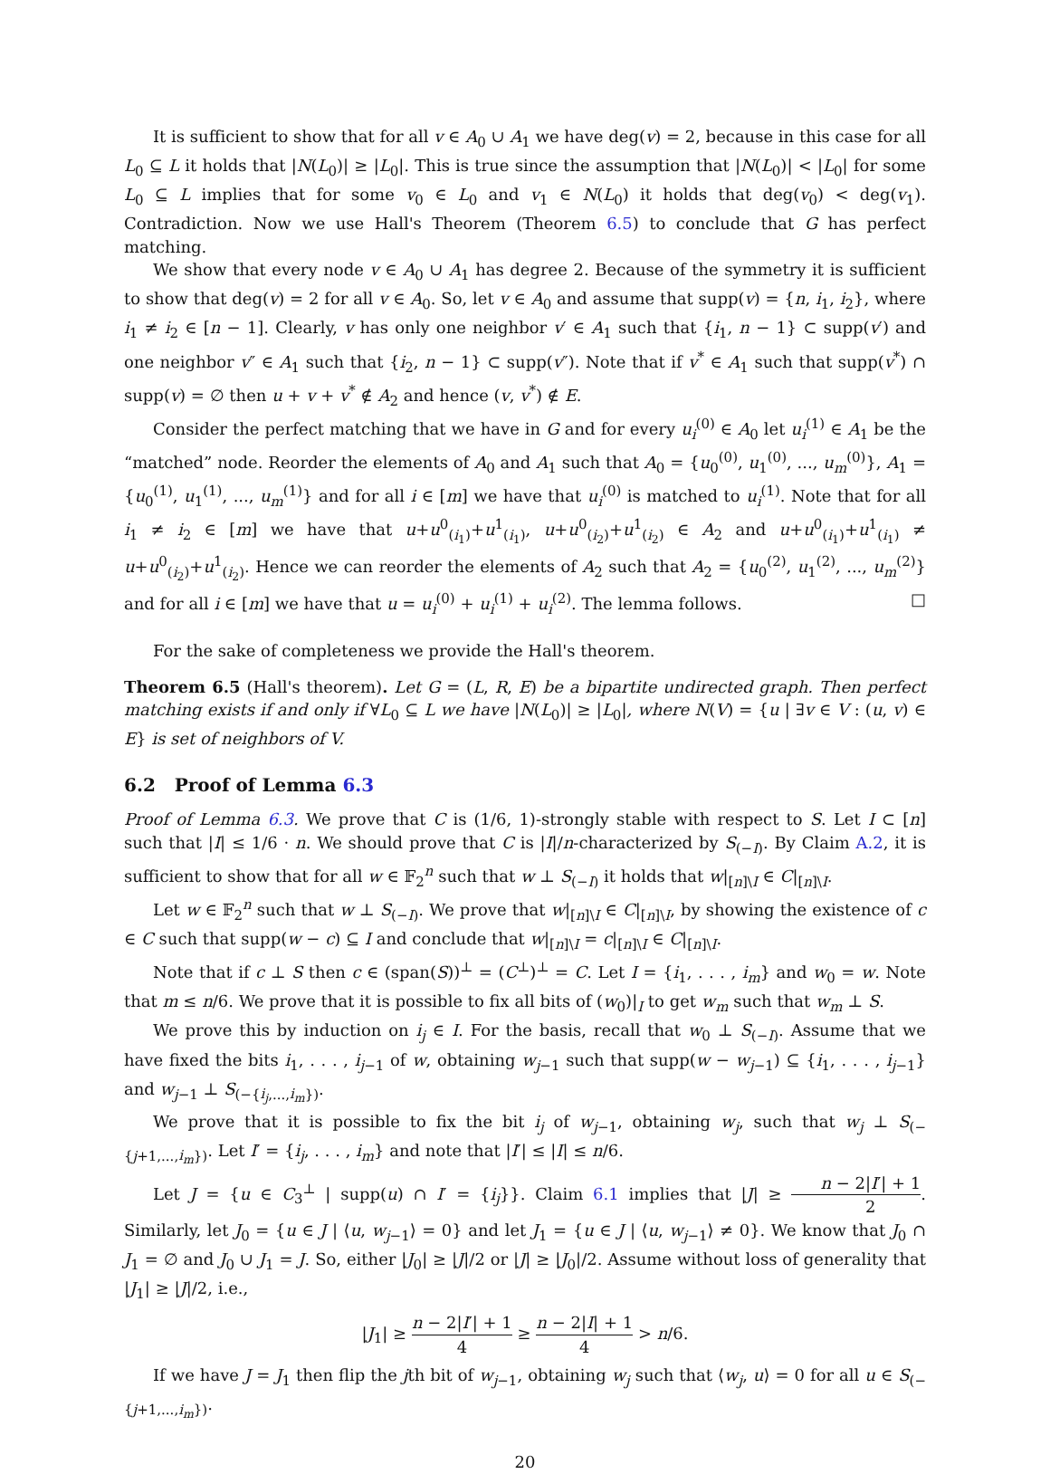It is sufficient to show that for all v ∈ A<sub>0</sub> ∪ A<sub>1</sub> we have deg(v) = 2, because in this case for all L<sub>0</sub> ⊆ L it holds that |N(L<sub>0</sub>)| ≥ |L<sub>0</sub>|. This is true since the assumption that |N(L<sub>0</sub>)| < |L<sub>0</sub>| for some L<sub>0</sub> ⊆ L implies that for some v<sub>0</sub> ∈ L<sub>0</sub> and v<sub>1</sub> ∈ N(L<sub>0</sub>) it holds that deg(v<sub>0</sub>) < deg(v<sub>1</sub>). Contradiction. Now we use Hall's Theorem (Theorem 6.5) to conclude that G has perfect matching.
We show that every node v ∈ A<sub>0</sub> ∪ A<sub>1</sub> has degree 2. Because of the symmetry it is sufficient to show that deg(v) = 2 for all v ∈ A<sub>0</sub>. So, let v ∈ A<sub>0</sub> and assume that supp(v) = {n, i<sub>1</sub>, i<sub>2</sub>}, where i<sub>1</sub> ≠ i<sub>2</sub> ∈ [n − 1]. Clearly, v has only one neighbor v′ ∈ A<sub>1</sub> such that {i<sub>1</sub>, n − 1} ⊂ supp(v′) and one neighbor v″ ∈ A<sub>1</sub> such that {i<sub>2</sub>, n − 1} ⊂ supp(v″). Note that if v<sup>*</sup> ∈ A<sub>1</sub> such that supp(v<sup>*</sup>) ∩ supp(v) = ∅ then u + v + v<sup>*</sup> ∉ A<sub>2</sub> and hence (v, v<sup>*</sup>) ∉ E.
Consider the perfect matching that we have in G and for every u<sub>i</sub><sup>(0)</sup> ∈ A<sub>0</sub> let u<sub>i</sub><sup>(1)</sup> ∈ A<sub>1</sub> be the “matched” node. Reorder the elements of A<sub>0</sub> and A<sub>1</sub> such that A<sub>0</sub> = {u<sub>0</sub><sup>(0)</sup>, u<sub>1</sub><sup>(0)</sup>, ..., u<sub>m</sub><sup>(0)</sup>}, A<sub>1</sub> = {u<sub>0</sub><sup>(1)</sup>, u<sub>1</sub><sup>(1)</sup>, ..., u<sub>m</sub><sup>(1)</sup>} and for all i ∈ [m] we have that u<sub>i</sub><sup>(0)</sup> is matched to u<sub>i</sub><sup>(1)</sup>. Note that for all i<sub>1</sub> ≠ i<sub>2</sub> ∈ [m] we have that u+u<sup>0</sup><sub>(i<sub>1</sub>)</sub>+u<sup>1</sup><sub>(i<sub>1</sub>)</sub>, u+u<sup>0</sup><sub>(i<sub>2</sub>)</sub>+u<sup>1</sup><sub>(i<sub>2</sub>)</sub> ∈ A<sub>2</sub> and u+u<sup>0</sup><sub>(i<sub>1</sub>)</sub>+u<sup>1</sup><sub>(i<sub>1</sub>)</sub> ≠ u+u<sup>0</sup><sub>(i<sub>2</sub>)</sub>+u<sup>1</sup><sub>(i<sub>2</sub>)</sub>. Hence we can reorder the elements of A<sub>2</sub> such that A<sub>2</sub> = {u<sub>0</sub><sup>(2)</sup>, u<sub>1</sub><sup>(2)</sup>, ..., u<sub>m</sub><sup>(2)</sup>} and for all i ∈ [m] we have that u = u<sub>i</sub><sup>(0)</sup> + u<sub>i</sub><sup>(1)</sup> + u<sub>i</sub><sup>(2)</sup>. The lemma follows. □
For the sake of completeness we provide the Hall's theorem.
Theorem 6.5 (Hall's theorem). Let G = (L, R, E) be a bipartite undirected graph. Then perfect matching exists if and only if ∀L<sub>0</sub> ⊆ L we have |N(L<sub>0</sub>)| ≥ |L<sub>0</sub>|, where N(V) = {u | ∃v ∈ V : (u, v) ∈ E} is set of neighbors of V.
6.2 Proof of Lemma 6.3
Proof of Lemma 6.3. We prove that C is (1/6, 1)-strongly stable with respect to S. Let I ⊂ [n] such that |I| ≤ 1/6 · n. We should prove that C is |I|/n-characterized by S<sub>(−I)</sub>. By Claim A.2, it is sufficient to show that for all w ∈ 𝔽<sub>2</sub><sup>n</sup> such that w ⊥ S<sub>(−I)</sub> it holds that w|<sub>[n]\I</sub> ∈ C|<sub>[n]\I</sub>.
Let w ∈ 𝔽<sub>2</sub><sup>n</sup> such that w ⊥ S<sub>(−I)</sub>. We prove that w|<sub>[n]\I</sub> ∈ C|<sub>[n]\I</sub>, by showing the existence of c ∈ C such that supp(w − c) ⊆ I and conclude that w|<sub>[n]\I</sub> = c|<sub>[n]\I</sub> ∈ C|<sub>[n]\I</sub>.
Note that if c ⊥ S then c ∈ (span(S))<sup>⊥</sup> = (C<sup>⊥</sup>)<sup>⊥</sup> = C. Let I = {i<sub>1</sub>, . . . , i<sub>m</sub>} and w<sub>0</sub> = w. Note that m ≤ n/6. We prove that it is possible to fix all bits of (w<sub>0</sub>)|<sub>I</sub> to get w<sub>m</sub> such that w<sub>m</sub> ⊥ S.
We prove this by induction on i<sub>j</sub> ∈ I. For the basis, recall that w<sub>0</sub> ⊥ S<sub>(−I)</sub>. Assume that we have fixed the bits i<sub>1</sub>, . . . , i<sub>j−1</sub> of w, obtaining w<sub>j−1</sub> such that supp(w − w<sub>j−1</sub>) ⊆ {i<sub>1</sub>, . . . , i<sub>j−1</sub>} and w<sub>j−1</sub> ⊥ S<sub>(−{i<sub>j</sub>,...,i<sub>m</sub>})</sub>.
We prove that it is possible to fix the bit i<sub>j</sub> of w<sub>j−1</sub>, obtaining w<sub>j</sub>, such that w<sub>j</sub> ⊥ S<sub>(−{j+1,...,i<sub>m</sub>})</sub>. Let I′ = {i<sub>j</sub>, . . . , i<sub>m</sub>} and note that |I′| ≤ |I| ≤ n/6.
Let J = {u ∈ C<sub>3</sub><sup>⊥</sup> | supp(u) ∩ I′ = {i<sub>j</sub>}}. Claim 6.1 implies that |J| ≥ n − 2|I′| + 1 2. Similarly, let J<sub>0</sub> = {u ∈ J | ⟨u, w<sub>j−1</sub>⟩ = 0} and let J<sub>1</sub> = {u ∈ J | ⟨u, w<sub>j−1</sub>⟩ ≠ 0}. We know that J<sub>0</sub> ∩ J<sub>1</sub> = ∅ and J<sub>0</sub> ∪ J<sub>1</sub> = J. So, either |J<sub>0</sub>| ≥ |J|/2 or |J| ≥ |J<sub>0</sub>|/2. Assume without loss of generality that |J<sub>1</sub>| ≥ |J|/2, i.e.,
|J<sub>1</sub>| ≥ n − 2|I′| + 1 4 ≥ n − 2|I| + 1 4 > n/6.
If we have J = J<sub>1</sub> then flip the jth bit of w<sub>j−1</sub>, obtaining w<sub>j</sub> such that ⟨w<sub>j</sub>, u⟩ = 0 for all u ∈ S<sub>(−{j+1,...,i<sub>m</sub>})</sub>.
20